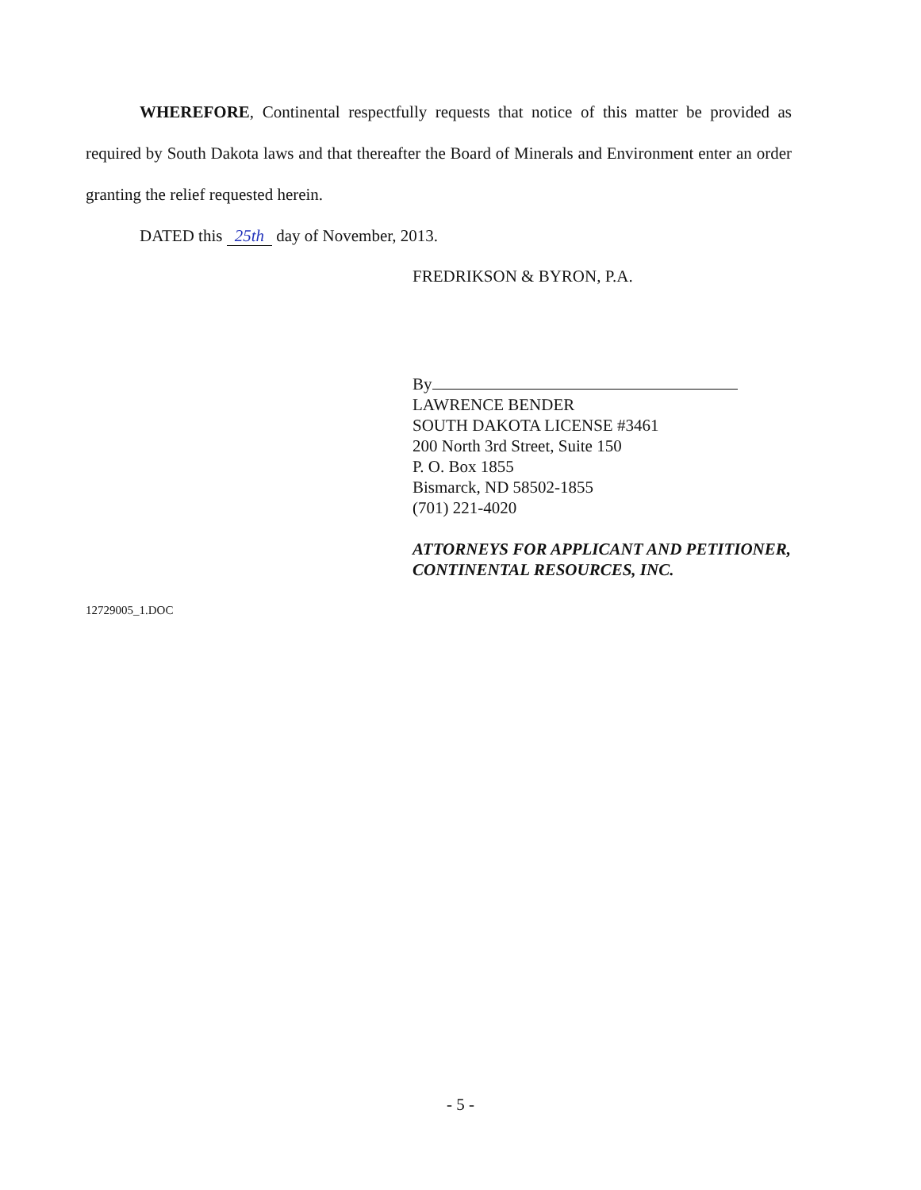WHEREFORE, Continental respectfully requests that notice of this matter be provided as required by South Dakota laws and that thereafter the Board of Minerals and Environment enter an order granting the relief requested herein.
DATED this 25th day of November, 2013.
FREDRIKSON & BYRON, P.A.
By
LAWRENCE BENDER
SOUTH DAKOTA LICENSE #3461
200 North 3rd Street, Suite 150
P. O. Box 1855
Bismarck, ND 58502-1855
(701) 221-4020
ATTORNEYS FOR APPLICANT AND PETITIONER, CONTINENTAL RESOURCES, INC.
12729005_1.DOC
- 5 -